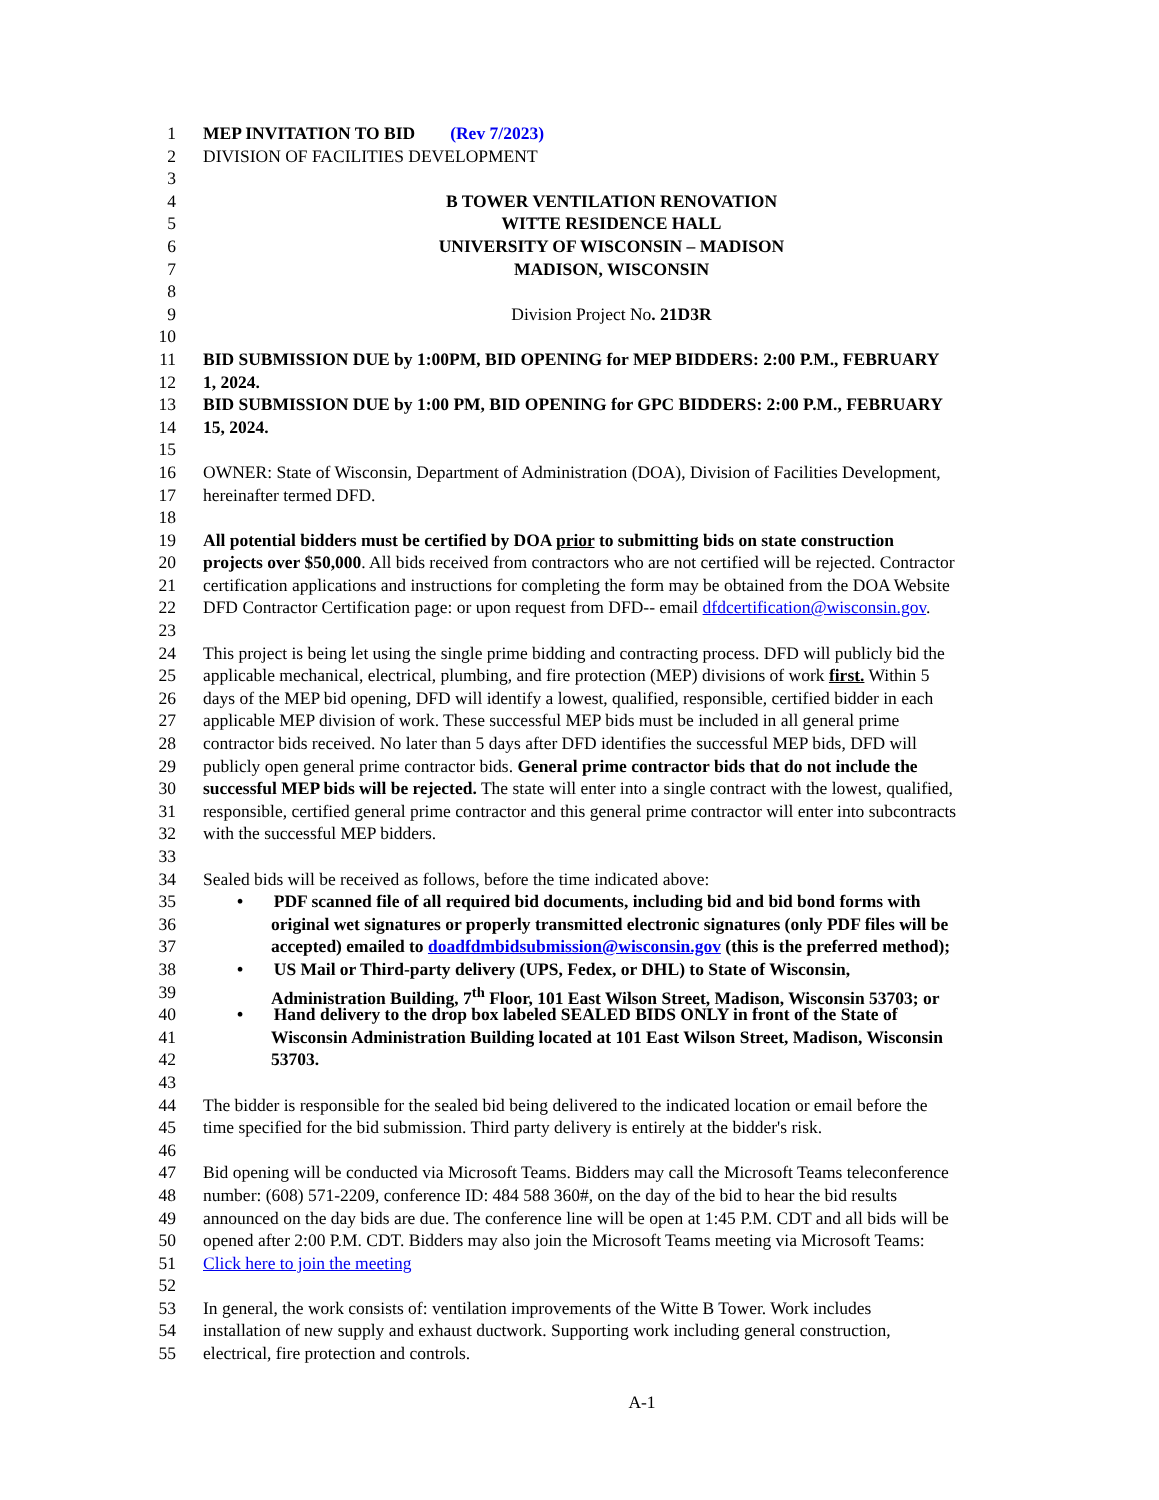1 MEP INVITATION TO BID (Rev 7/2023)
2 DIVISION OF FACILITIES DEVELOPMENT
3
4 B TOWER VENTILATION RENOVATION
5 WITTE RESIDENCE HALL
6 UNIVERSITY OF WISCONSIN – MADISON
7 MADISON, WISCONSIN
8
9 Division Project No. 21D3R
10
11 BID SUBMISSION DUE by 1:00PM, BID OPENING for MEP BIDDERS: 2:00 P.M., FEBRUARY
12 1, 2024.
13 BID SUBMISSION DUE by 1:00 PM, BID OPENING for GPC BIDDERS: 2:00 P.M., FEBRUARY
14 15, 2024.
15
16 OWNER: State of Wisconsin, Department of Administration (DOA), Division of Facilities Development,
17 hereinafter termed DFD.
18
19 All potential bidders must be certified by DOA prior to submitting bids on state construction
20 projects over $50,000. All bids received from contractors who are not certified will be rejected. Contractor
21 certification applications and instructions for completing the form may be obtained from the DOA Website
22 DFD Contractor Certification page: or upon request from DFD-- email dfdcertification@wisconsin.gov.
23
24 This project is being let using the single prime bidding and contracting process. DFD will publicly bid the
25 applicable mechanical, electrical, plumbing, and fire protection (MEP) divisions of work first. Within 5
26 days of the MEP bid opening, DFD will identify a lowest, qualified, responsible, certified bidder in each
27 applicable MEP division of work. These successful MEP bids must be included in all general prime
28 contractor bids received. No later than 5 days after DFD identifies the successful MEP bids, DFD will
29 publicly open general prime contractor bids. General prime contractor bids that do not include the
30 successful MEP bids will be rejected. The state will enter into a single contract with the lowest, qualified,
31 responsible, certified general prime contractor and this general prime contractor will enter into subcontracts
32 with the successful MEP bidders.
33
34 Sealed bids will be received as follows, before the time indicated above:
35 • PDF scanned file of all required bid documents, including bid and bid bond forms with
36 original wet signatures or properly transmitted electronic signatures (only PDF files will be
37 accepted) emailed to doadfdmbidsubmission@wisconsin.gov (this is the preferred method);
38 • US Mail or Third-party delivery (UPS, Fedex, or DHL) to State of Wisconsin,
39 Administration Building, 7<sup>th</sup> Floor, 101 East Wilson Street, Madison, Wisconsin 53703; or
40 • Hand delivery to the drop box labeled SEALED BIDS ONLY in front of the State of
41 Wisconsin Administration Building located at 101 East Wilson Street, Madison, Wisconsin
42 53703.
43
44 The bidder is responsible for the sealed bid being delivered to the indicated location or email before the
45 time specified for the bid submission. Third party delivery is entirely at the bidder's risk.
46
47 Bid opening will be conducted via Microsoft Teams. Bidders may call the Microsoft Teams teleconference
48 number: (608) 571-2209, conference ID: 484 588 360#, on the day of the bid to hear the bid results
49 announced on the day bids are due. The conference line will be open at 1:45 P.M. CDT and all bids will be
50 opened after 2:00 P.M. CDT. Bidders may also join the Microsoft Teams meeting via Microsoft Teams:
51 Click here to join the meeting
52
53 In general, the work consists of: ventilation improvements of the Witte B Tower. Work includes
54 installation of new supply and exhaust ductwork. Supporting work including general construction,
55 electrical, fire protection and controls.
A-1